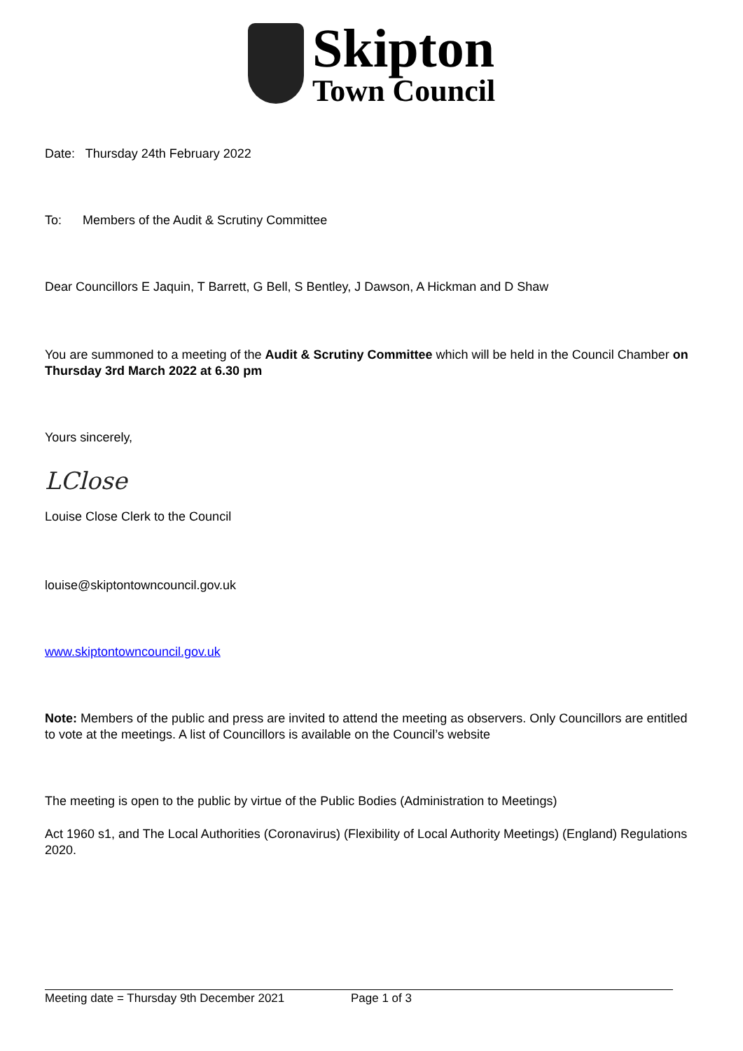Skipton
Town Council
Date: Thursday 24th February 2022
To: Members of the Audit & Scrutiny Committee
Dear Councillors E Jaquin, T Barrett, G Bell, S Bentley, J Dawson, A Hickman and D Shaw
You are summoned to a meeting of the Audit & Scrutiny Committee which will be held in the Council Chamber on Thursday 3rd March 2022 at 6.30 pm
Yours sincerely,
LClose
Louise Close Clerk to the Council
louise@skiptontowncouncil.gov.uk
www.skiptontowncouncil.gov.uk
Note: Members of the public and press are invited to attend the meeting as observers. Only Councillors are entitled to vote at the meetings. A list of Councillors is available on the Council’s website
The meeting is open to the public by virtue of the Public Bodies (Administration to Meetings)
Act 1960 s1, and The Local Authorities (Coronavirus) (Flexibility of Local Authority Meetings) (England) Regulations 2020.
Meeting date = Thursday 9th December 2021 Page 1 of 3